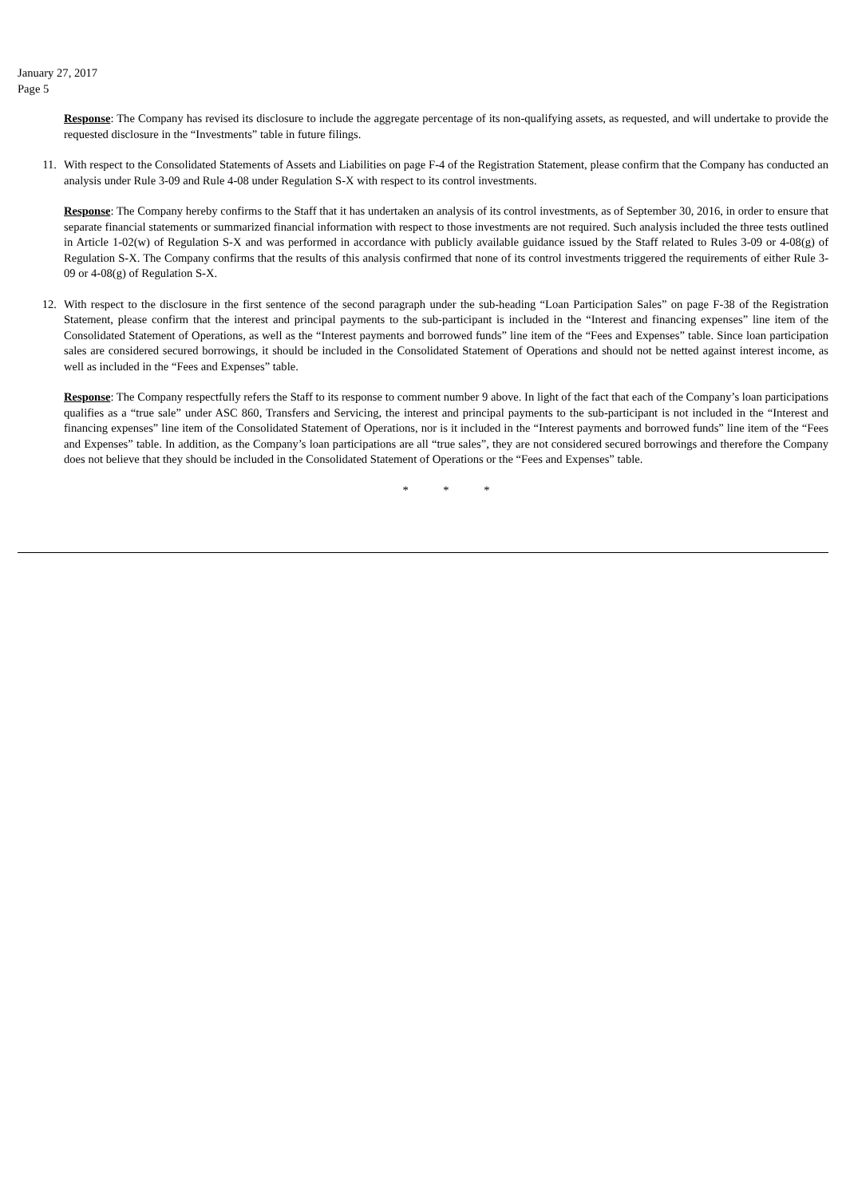January 27, 2017
Page 5
Response: The Company has revised its disclosure to include the aggregate percentage of its non-qualifying assets, as requested, and will undertake to provide the requested disclosure in the “Investments” table in future filings.
11. With respect to the Consolidated Statements of Assets and Liabilities on page F-4 of the Registration Statement, please confirm that the Company has conducted an analysis under Rule 3-09 and Rule 4-08 under Regulation S-X with respect to its control investments.
Response: The Company hereby confirms to the Staff that it has undertaken an analysis of its control investments, as of September 30, 2016, in order to ensure that separate financial statements or summarized financial information with respect to those investments are not required. Such analysis included the three tests outlined in Article 1-02(w) of Regulation S-X and was performed in accordance with publicly available guidance issued by the Staff related to Rules 3-09 or 4-08(g) of Regulation S-X. The Company confirms that the results of this analysis confirmed that none of its control investments triggered the requirements of either Rule 3-09 or 4-08(g) of Regulation S-X.
12. With respect to the disclosure in the first sentence of the second paragraph under the sub-heading “Loan Participation Sales” on page F-38 of the Registration Statement, please confirm that the interest and principal payments to the sub-participant is included in the “Interest and financing expenses” line item of the Consolidated Statement of Operations, as well as the “Interest payments and borrowed funds” line item of the “Fees and Expenses” table. Since loan participation sales are considered secured borrowings, it should be included in the Consolidated Statement of Operations and should not be netted against interest income, as well as included in the “Fees and Expenses” table.
Response: The Company respectfully refers the Staff to its response to comment number 9 above. In light of the fact that each of the Company’s loan participations qualifies as a “true sale” under ASC 860, Transfers and Servicing, the interest and principal payments to the sub-participant is not included in the “Interest and financing expenses” line item of the Consolidated Statement of Operations, nor is it included in the “Interest payments and borrowed funds” line item of the “Fees and Expenses” table. In addition, as the Company’s loan participations are all “true sales”, they are not considered secured borrowings and therefore the Company does not believe that they should be included in the Consolidated Statement of Operations or the “Fees and Expenses” table.
* * *